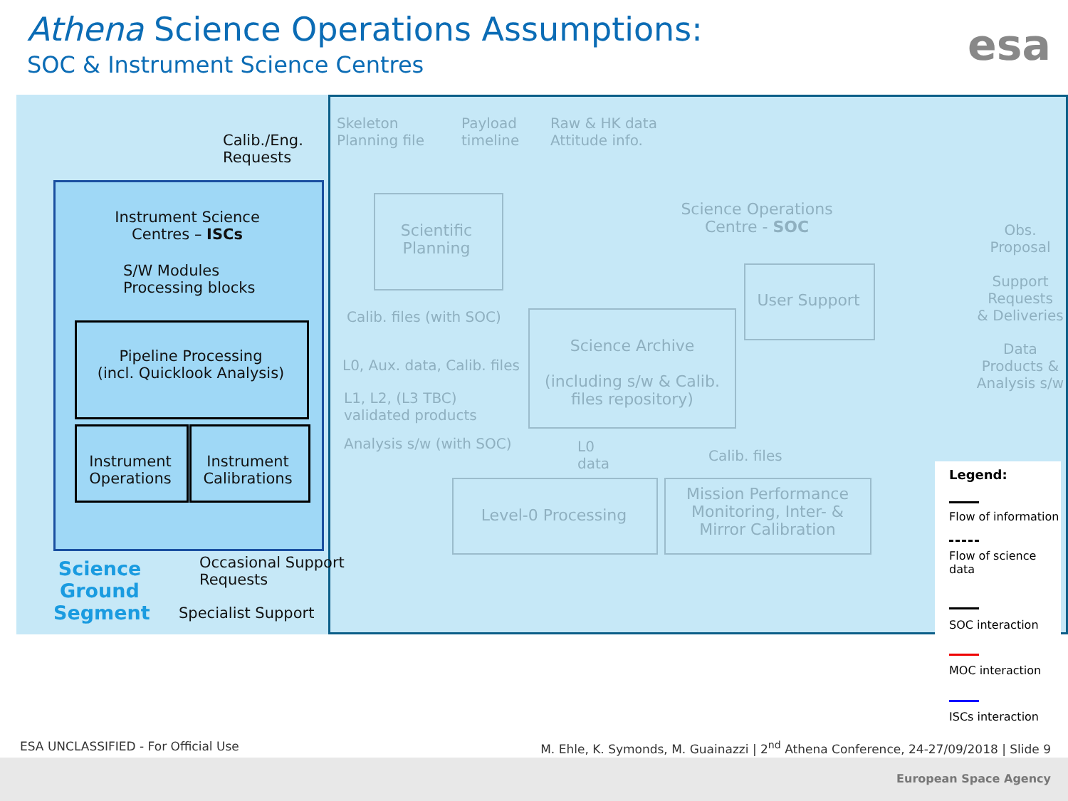Athena Science Operations Assumptions:
SOC & Instrument Science Centres
esa
Calib./Eng.
Requests
Instrument Science
Centres – ISCs
S/W Modules
Processing blocks
Pipeline Processing
(incl. Quicklook Analysis)
Instrument
Operations
Instrument
Calibrations
Science
Ground
Segment
Occasional Support
Requests
Specialist Support
Skeleton
Planning file
Payload
timeline
Raw & HK data
Attitude info.
Scientific
Planning
Science Operations
Centre - SOC
Obs.
Proposal
User Support
Support
Requests
& Deliveries
Calib. files (with SOC)
Science Archive
(including s/w & Calib.
files repository)
Data
Products &
Analysis s/w
L0, Aux. data, Calib. files
L1, L2, (L3 TBC)
validated products
Analysis s/w (with SOC)
L0
data
Calib. files
Level-0 Processing
Mission Performance
Monitoring, Inter- &
Mirror Calibration
Legend:
Flow of information
Flow of science data
SOC interaction
MOC interaction
ISCs interaction
ESA UNCLASSIFIED - For Official Use
M. Ehle, K. Symonds, M. Guainazzi | 2<sup>nd</sup> Athena Conference, 24-27/09/2018 | Slide 9
European Space Agency